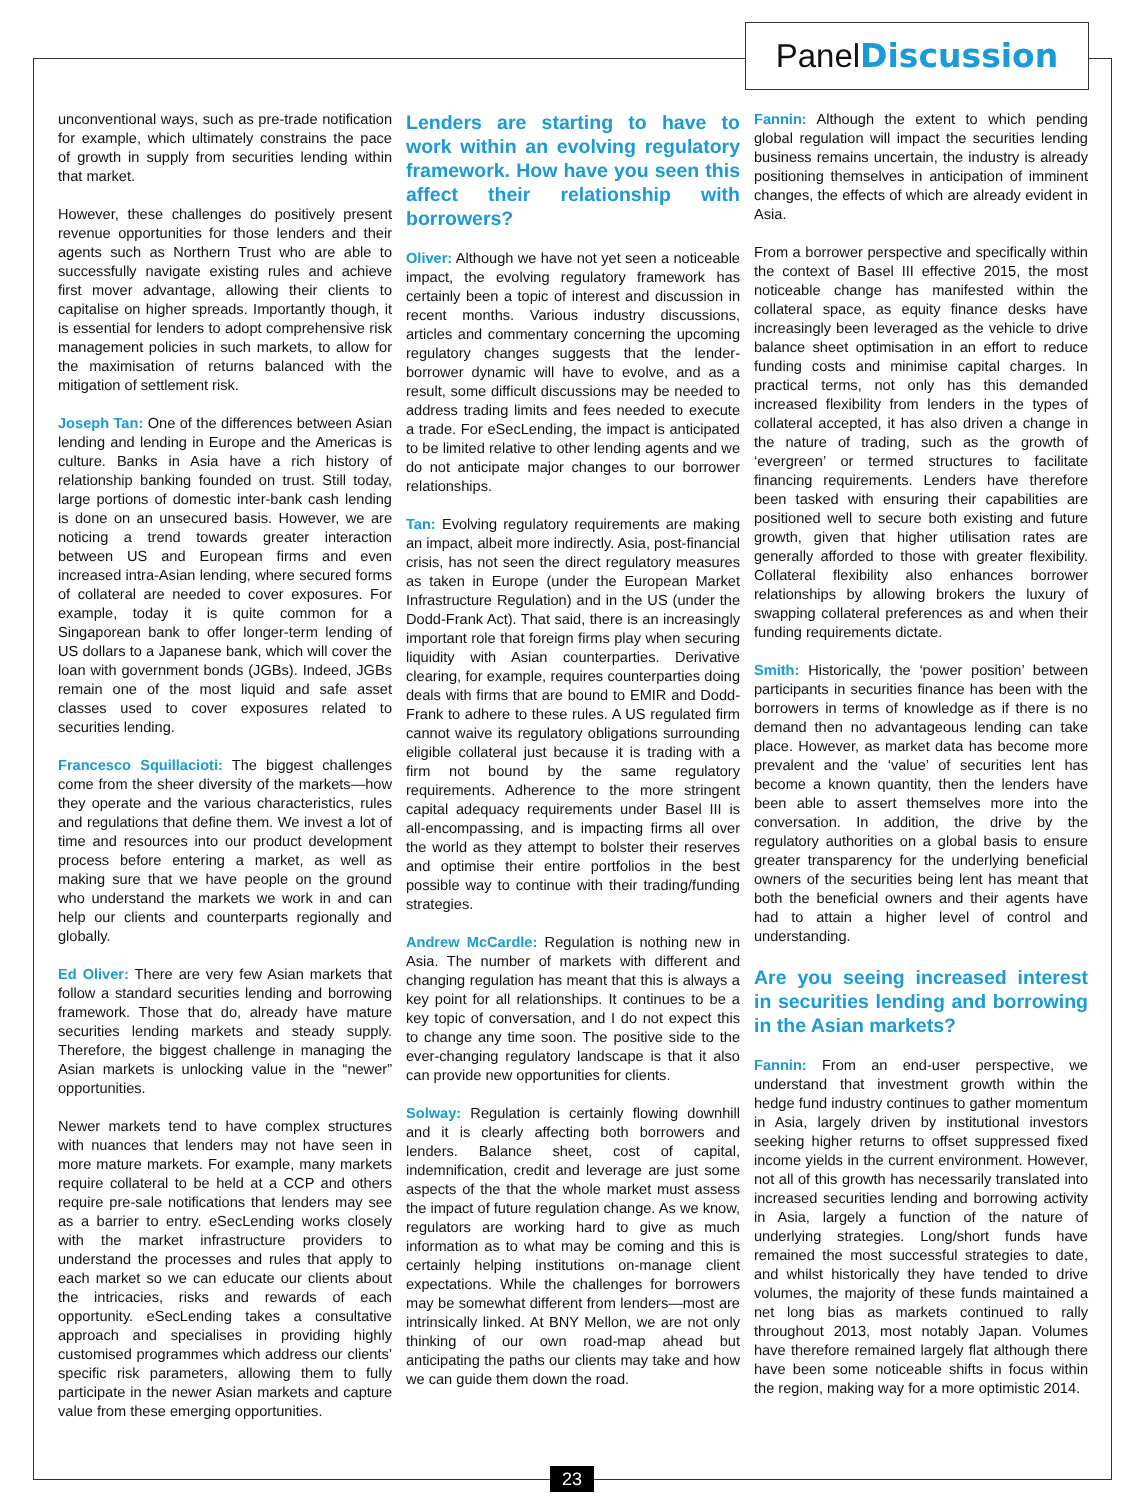PanelDiscussion
unconventional ways, such as pre-trade notification for example, which ultimately constrains the pace of growth in supply from securities lending within that market.
However, these challenges do positively present revenue opportunities for those lenders and their agents such as Northern Trust who are able to successfully navigate existing rules and achieve first mover advantage, allowing their clients to capitalise on higher spreads. Importantly though, it is essential for lenders to adopt comprehensive risk management policies in such markets, to allow for the maximisation of returns balanced with the mitigation of settlement risk.
Joseph Tan: One of the differences between Asian lending and lending in Europe and the Americas is culture. Banks in Asia have a rich history of relationship banking founded on trust. Still today, large portions of domestic inter-bank cash lending is done on an unsecured basis. However, we are noticing a trend towards greater interaction between US and European firms and even increased intra-Asian lending, where secured forms of collateral are needed to cover exposures. For example, today it is quite common for a Singaporean bank to offer longer-term lending of US dollars to a Japanese bank, which will cover the loan with government bonds (JGBs). Indeed, JGBs remain one of the most liquid and safe asset classes used to cover exposures related to securities lending.
Francesco Squillacioti: The biggest challenges come from the sheer diversity of the markets—how they operate and the various characteristics, rules and regulations that define them. We invest a lot of time and resources into our product development process before entering a market, as well as making sure that we have people on the ground who understand the markets we work in and can help our clients and counterparts regionally and globally.
Ed Oliver: There are very few Asian markets that follow a standard securities lending and borrowing framework. Those that do, already have mature securities lending markets and steady supply. Therefore, the biggest challenge in managing the Asian markets is unlocking value in the “newer” opportunities.
Newer markets tend to have complex structures with nuances that lenders may not have seen in more mature markets. For example, many markets require collateral to be held at a CCP and others require pre-sale notifications that lenders may see as a barrier to entry. eSecLending works closely with the market infrastructure providers to understand the processes and rules that apply to each market so we can educate our clients about the intricacies, risks and rewards of each opportunity. eSecLending takes a consultative approach and specialises in providing highly customised programmes which address our clients’ specific risk parameters, allowing them to fully participate in the newer Asian markets and capture value from these emerging opportunities.
Lenders are starting to have to work within an evolving regulatory framework. How have you seen this affect their relationship with borrowers?
Oliver: Although we have not yet seen a noticeable impact, the evolving regulatory framework has certainly been a topic of interest and discussion in recent months. Various industry discussions, articles and commentary concerning the upcoming regulatory changes suggests that the lender-borrower dynamic will have to evolve, and as a result, some difficult discussions may be needed to address trading limits and fees needed to execute a trade. For eSecLending, the impact is anticipated to be limited relative to other lending agents and we do not anticipate major changes to our borrower relationships.
Tan: Evolving regulatory requirements are making an impact, albeit more indirectly. Asia, post-financial crisis, has not seen the direct regulatory measures as taken in Europe (under the European Market Infrastructure Regulation) and in the US (under the Dodd-Frank Act). That said, there is an increasingly important role that foreign firms play when securing liquidity with Asian counterparties. Derivative clearing, for example, requires counterparties doing deals with firms that are bound to EMIR and Dodd-Frank to adhere to these rules. A US regulated firm cannot waive its regulatory obligations surrounding eligible collateral just because it is trading with a firm not bound by the same regulatory requirements. Adherence to the more stringent capital adequacy requirements under Basel III is all-encompassing, and is impacting firms all over the world as they attempt to bolster their reserves and optimise their entire portfolios in the best possible way to continue with their trading/funding strategies.
Andrew McCardle: Regulation is nothing new in Asia. The number of markets with different and changing regulation has meant that this is always a key point for all relationships. It continues to be a key topic of conversation, and I do not expect this to change any time soon. The positive side to the ever-changing regulatory landscape is that it also can provide new opportunities for clients.
Solway: Regulation is certainly flowing downhill and it is clearly affecting both borrowers and lenders. Balance sheet, cost of capital, indemnification, credit and leverage are just some aspects of the that the whole market must assess the impact of future regulation change. As we know, regulators are working hard to give as much information as to what may be coming and this is certainly helping institutions on-manage client expectations. While the challenges for borrowers may be somewhat different from lenders—most are intrinsically linked. At BNY Mellon, we are not only thinking of our own road-map ahead but anticipating the paths our clients may take and how we can guide them down the road.
Fannin: Although the extent to which pending global regulation will impact the securities lending business remains uncertain, the industry is already positioning themselves in anticipation of imminent changes, the effects of which are already evident in Asia.
From a borrower perspective and specifically within the context of Basel III effective 2015, the most noticeable change has manifested within the collateral space, as equity finance desks have increasingly been leveraged as the vehicle to drive balance sheet optimisation in an effort to reduce funding costs and minimise capital charges. In practical terms, not only has this demanded increased flexibility from lenders in the types of collateral accepted, it has also driven a change in the nature of trading, such as the growth of ‘evergreen’ or termed structures to facilitate financing requirements. Lenders have therefore been tasked with ensuring their capabilities are positioned well to secure both existing and future growth, given that higher utilisation rates are generally afforded to those with greater flexibility. Collateral flexibility also enhances borrower relationships by allowing brokers the luxury of swapping collateral preferences as and when their funding requirements dictate.
Smith: Historically, the ‘power position’ between participants in securities finance has been with the borrowers in terms of knowledge as if there is no demand then no advantageous lending can take place. However, as market data has become more prevalent and the ‘value’ of securities lent has become a known quantity, then the lenders have been able to assert themselves more into the conversation. In addition, the drive by the regulatory authorities on a global basis to ensure greater transparency for the underlying beneficial owners of the securities being lent has meant that both the beneficial owners and their agents have had to attain a higher level of control and understanding.
Are you seeing increased interest in securities lending and borrowing in the Asian markets?
Fannin: From an end-user perspective, we understand that investment growth within the hedge fund industry continues to gather momentum in Asia, largely driven by institutional investors seeking higher returns to offset suppressed fixed income yields in the current environment. However, not all of this growth has necessarily translated into increased securities lending and borrowing activity in Asia, largely a function of the nature of underlying strategies. Long/short funds have remained the most successful strategies to date, and whilst historically they have tended to drive volumes, the majority of these funds maintained a net long bias as markets continued to rally throughout 2013, most notably Japan. Volumes have therefore remained largely flat although there have been some noticeable shifts in focus within the region, making way for a more optimistic 2014.
23